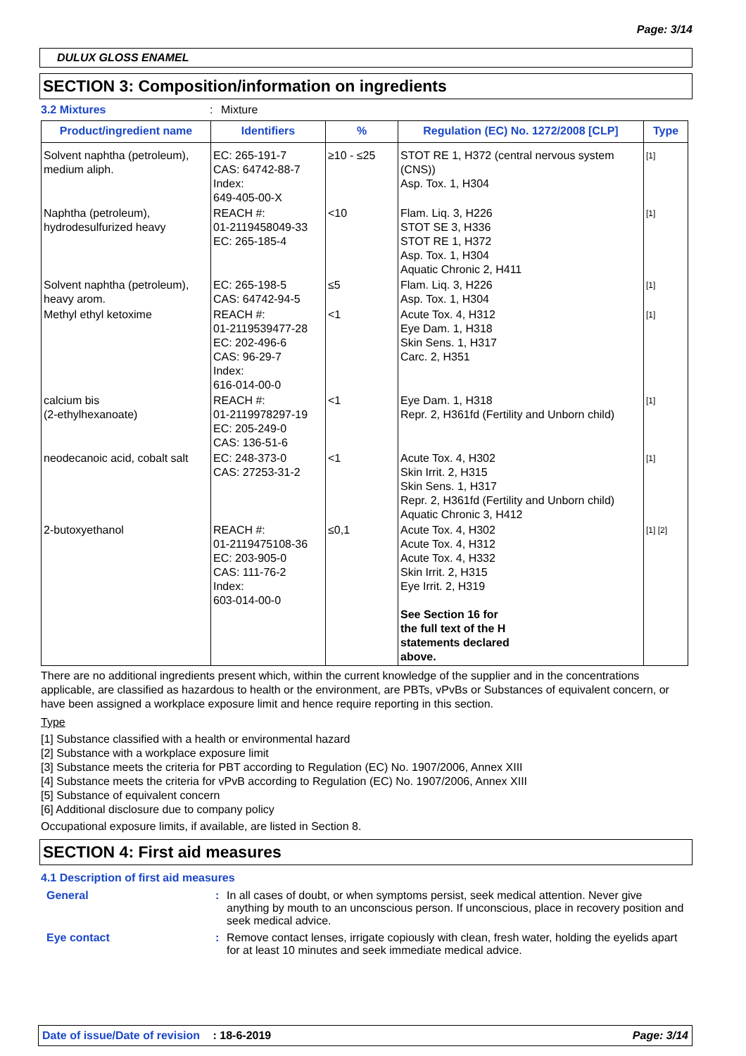Page: 3/14
DULUX GLOSS ENAMEL
SECTION 3: Composition/information on ingredients
3.2 Mixtures: Mixture
| Product/ingredient name | Identifiers | % | Regulation (EC) No. 1272/2008 [CLP] | Type |
| --- | --- | --- | --- | --- |
| Solvent naphtha (petroleum), medium aliph. | EC: 265-191-7 CAS: 64742-88-7 Index: 649-405-00-X | ≥10 - ≤25 | STOT RE 1, H372 (central nervous system (CNS)) Asp. Tox. 1, H304 | <sup>[1]</sup> |
| Naphtha (petroleum), hydrodesulfurized heavy | REACH #: 01-2119458049-33 EC: 265-185-4 | <10 | Flam. Liq. 3, H226 STOT SE 3, H336 STOT RE 1, H372 Asp. Tox. 1, H304 Aquatic Chronic 2, H411 | <sup>[1]</sup> |
| Solvent naphtha (petroleum), heavy arom. | EC: 265-198-5 CAS: 64742-94-5 | ≤5 | Flam. Liq. 3, H226 Asp. Tox. 1, H304 | <sup>[1]</sup> |
| Methyl ethyl ketoxime | REACH #: 01-2119539477-28 EC: 202-496-6 CAS: 96-29-7 Index: 616-014-00-0 | <1 | Acute Tox. 4, H312 Eye Dam. 1, H318 Skin Sens. 1, H317 Carc. 2, H351 | <sup>[1]</sup> |
| calcium bis (2-ethylhexanoate) | REACH #: 01-2119978297-19 EC: 205-249-0 CAS: 136-51-6 | <1 | Eye Dam. 1, H318 Repr. 2, H361fd (Fertility and Unborn child) | <sup>[1]</sup> |
| neodecanoic acid, cobalt salt | EC: 248-373-0 CAS: 27253-31-2 | <1 | Acute Tox. 4, H302 Skin Irrit. 2, H315 Skin Sens. 1, H317 Repr. 2, H361fd (Fertility and Unborn child) Aquatic Chronic 3, H412 | <sup>[1]</sup> |
| 2-butoxyethanol | REACH #: 01-2119475108-36 EC: 203-905-0 CAS: 111-76-2 Index: 603-014-00-0 | ≤0,1 | Acute Tox. 4, H302 Acute Tox. 4, H312 Acute Tox. 4, H332 Skin Irrit. 2, H315 Eye Irrit. 2, H319 See Section 16 for the full text of the H statements declared above. | <sup>[1] [2]</sup> |
There are no additional ingredients present which, within the current knowledge of the supplier and in the concentrations applicable, are classified as hazardous to health or the environment, are PBTs, vPvBs or Substances of equivalent concern, or have been assigned a workplace exposure limit and hence require reporting in this section.
Type
[1] Substance classified with a health or environmental hazard
[2] Substance with a workplace exposure limit
[3] Substance meets the criteria for PBT according to Regulation (EC) No. 1907/2006, Annex XIII
[4] Substance meets the criteria for vPvB according to Regulation (EC) No. 1907/2006, Annex XIII
[5] Substance of equivalent concern
[6] Additional disclosure due to company policy
Occupational exposure limits, if available, are listed in Section 8.
SECTION 4: First aid measures
4.1 Description of first aid measures
General: In all cases of doubt, or when symptoms persist, seek medical attention. Never give anything by mouth to an unconscious person. If unconscious, place in recovery position and seek medical advice.
Eye contact: Remove contact lenses, irrigate copiously with clean, fresh water, holding the eyelids apart for at least 10 minutes and seek immediate medical advice.
Date of issue/Date of revision : 18-6-2019 Page: 3/14